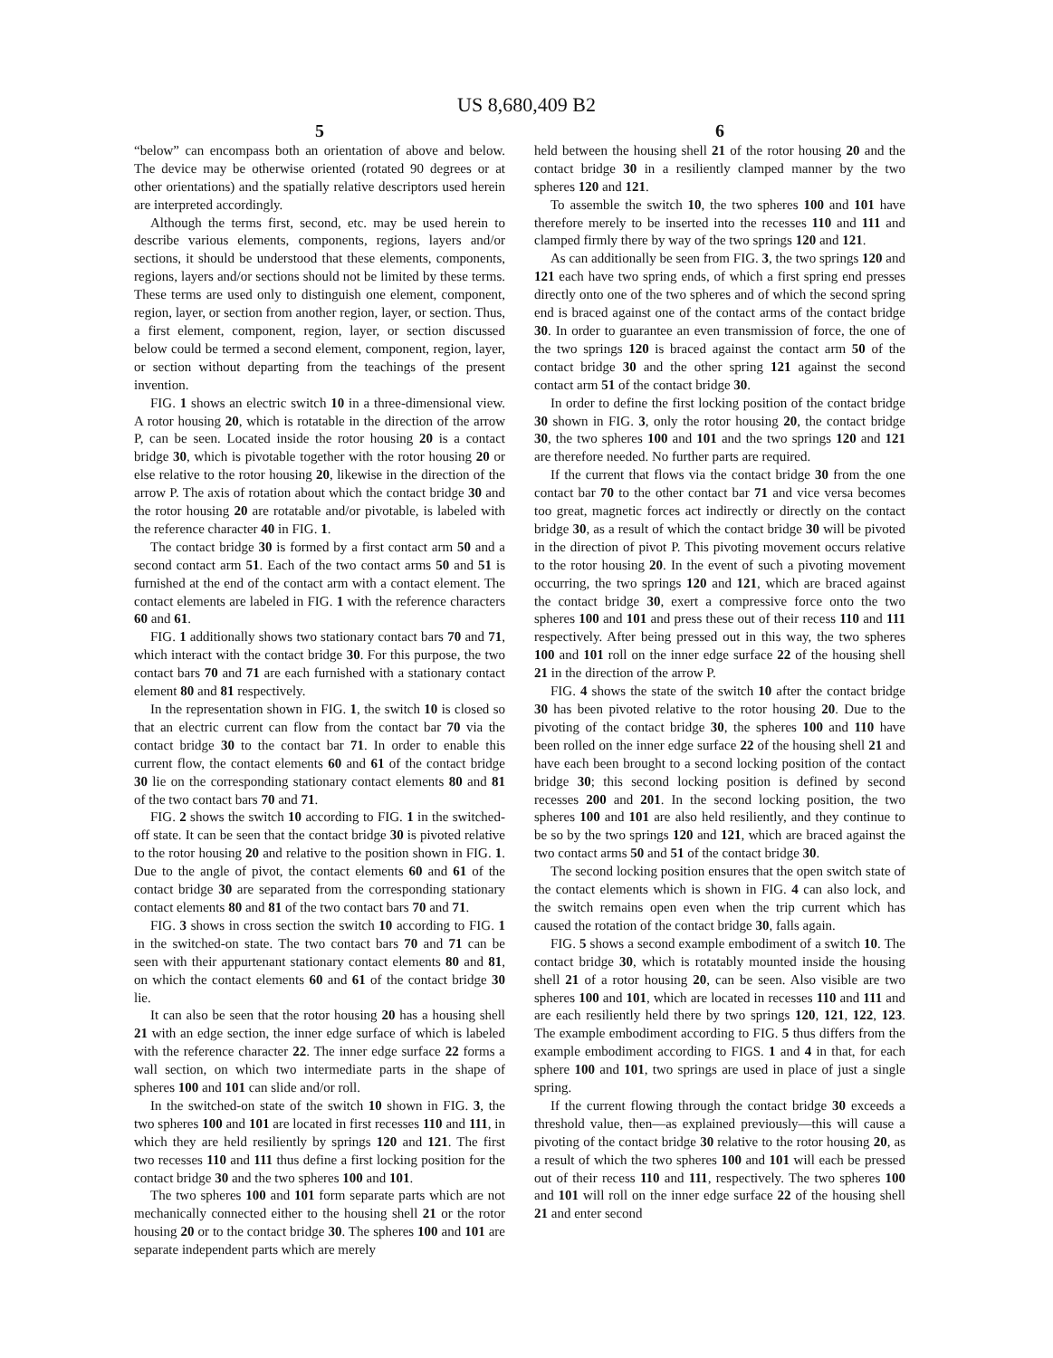US 8,680,409 B2
5
“below” can encompass both an orientation of above and below. The device may be otherwise oriented (rotated 90 degrees or at other orientations) and the spatially relative descriptors used herein are interpreted accordingly.
Although the terms first, second, etc. may be used herein to describe various elements, components, regions, layers and/or sections, it should be understood that these elements, components, regions, layers and/or sections should not be limited by these terms. These terms are used only to distinguish one element, component, region, layer, or section from another region, layer, or section. Thus, a first element, component, region, layer, or section discussed below could be termed a second element, component, region, layer, or section without departing from the teachings of the present invention.
FIG. 1 shows an electric switch 10 in a three-dimensional view. A rotor housing 20, which is rotatable in the direction of the arrow P, can be seen. Located inside the rotor housing 20 is a contact bridge 30, which is pivotable together with the rotor housing 20 or else relative to the rotor housing 20, likewise in the direction of the arrow P. The axis of rotation about which the contact bridge 30 and the rotor housing 20 are rotatable and/or pivotable, is labeled with the reference character 40 in FIG. 1.
The contact bridge 30 is formed by a first contact arm 50 and a second contact arm 51. Each of the two contact arms 50 and 51 is furnished at the end of the contact arm with a contact element. The contact elements are labeled in FIG. 1 with the reference characters 60 and 61.
FIG. 1 additionally shows two stationary contact bars 70 and 71, which interact with the contact bridge 30. For this purpose, the two contact bars 70 and 71 are each furnished with a stationary contact element 80 and 81 respectively.
In the representation shown in FIG. 1, the switch 10 is closed so that an electric current can flow from the contact bar 70 via the contact bridge 30 to the contact bar 71. In order to enable this current flow, the contact elements 60 and 61 of the contact bridge 30 lie on the corresponding stationary contact elements 80 and 81 of the two contact bars 70 and 71.
FIG. 2 shows the switch 10 according to FIG. 1 in the switched-off state. It can be seen that the contact bridge 30 is pivoted relative to the rotor housing 20 and relative to the position shown in FIG. 1. Due to the angle of pivot, the contact elements 60 and 61 of the contact bridge 30 are separated from the corresponding stationary contact elements 80 and 81 of the two contact bars 70 and 71.
FIG. 3 shows in cross section the switch 10 according to FIG. 1 in the switched-on state. The two contact bars 70 and 71 can be seen with their appurtenant stationary contact elements 80 and 81, on which the contact elements 60 and 61 of the contact bridge 30 lie.
It can also be seen that the rotor housing 20 has a housing shell 21 with an edge section, the inner edge surface of which is labeled with the reference character 22. The inner edge surface 22 forms a wall section, on which two intermediate parts in the shape of spheres 100 and 101 can slide and/or roll.
In the switched-on state of the switch 10 shown in FIG. 3, the two spheres 100 and 101 are located in first recesses 110 and 111, in which they are held resiliently by springs 120 and 121. The first two recesses 110 and 111 thus define a first locking position for the contact bridge 30 and the two spheres 100 and 101.
The two spheres 100 and 101 form separate parts which are not mechanically connected either to the housing shell 21 or the rotor housing 20 or to the contact bridge 30. The spheres 100 and 101 are separate independent parts which are merely
6
held between the housing shell 21 of the rotor housing 20 and the contact bridge 30 in a resiliently clamped manner by the two spheres 120 and 121.
To assemble the switch 10, the two spheres 100 and 101 have therefore merely to be inserted into the recesses 110 and 111 and clamped firmly there by way of the two springs 120 and 121.
As can additionally be seen from FIG. 3, the two springs 120 and 121 each have two spring ends, of which a first spring end presses directly onto one of the two spheres and of which the second spring end is braced against one of the contact arms of the contact bridge 30. In order to guarantee an even transmission of force, the one of the two springs 120 is braced against the contact arm 50 of the contact bridge 30 and the other spring 121 against the second contact arm 51 of the contact bridge 30.
In order to define the first locking position of the contact bridge 30 shown in FIG. 3, only the rotor housing 20, the contact bridge 30, the two spheres 100 and 101 and the two springs 120 and 121 are therefore needed. No further parts are required.
If the current that flows via the contact bridge 30 from the one contact bar 70 to the other contact bar 71 and vice versa becomes too great, magnetic forces act indirectly or directly on the contact bridge 30, as a result of which the contact bridge 30 will be pivoted in the direction of pivot P. This pivoting movement occurs relative to the rotor housing 20. In the event of such a pivoting movement occurring, the two springs 120 and 121, which are braced against the contact bridge 30, exert a compressive force onto the two spheres 100 and 101 and press these out of their recess 110 and 111 respectively. After being pressed out in this way, the two spheres 100 and 101 roll on the inner edge surface 22 of the housing shell 21 in the direction of the arrow P.
FIG. 4 shows the state of the switch 10 after the contact bridge 30 has been pivoted relative to the rotor housing 20. Due to the pivoting of the contact bridge 30, the spheres 100 and 110 have been rolled on the inner edge surface 22 of the housing shell 21 and have each been brought to a second locking position of the contact bridge 30; this second locking position is defined by second recesses 200 and 201. In the second locking position, the two spheres 100 and 101 are also held resiliently, and they continue to be so by the two springs 120 and 121, which are braced against the two contact arms 50 and 51 of the contact bridge 30.
The second locking position ensures that the open switch state of the contact elements which is shown in FIG. 4 can also lock, and the switch remains open even when the trip current which has caused the rotation of the contact bridge 30, falls again.
FIG. 5 shows a second example embodiment of a switch 10. The contact bridge 30, which is rotatably mounted inside the housing shell 21 of a rotor housing 20, can be seen. Also visible are two spheres 100 and 101, which are located in recesses 110 and 111 and are each resiliently held there by two springs 120, 121, 122, 123. The example embodiment according to FIG. 5 thus differs from the example embodiment according to FIGS. 1 and 4 in that, for each sphere 100 and 101, two springs are used in place of just a single spring.
If the current flowing through the contact bridge 30 exceeds a threshold value, then—as explained previously—this will cause a pivoting of the contact bridge 30 relative to the rotor housing 20, as a result of which the two spheres 100 and 101 will each be pressed out of their recess 110 and 111, respectively. The two spheres 100 and 101 will roll on the inner edge surface 22 of the housing shell 21 and enter second